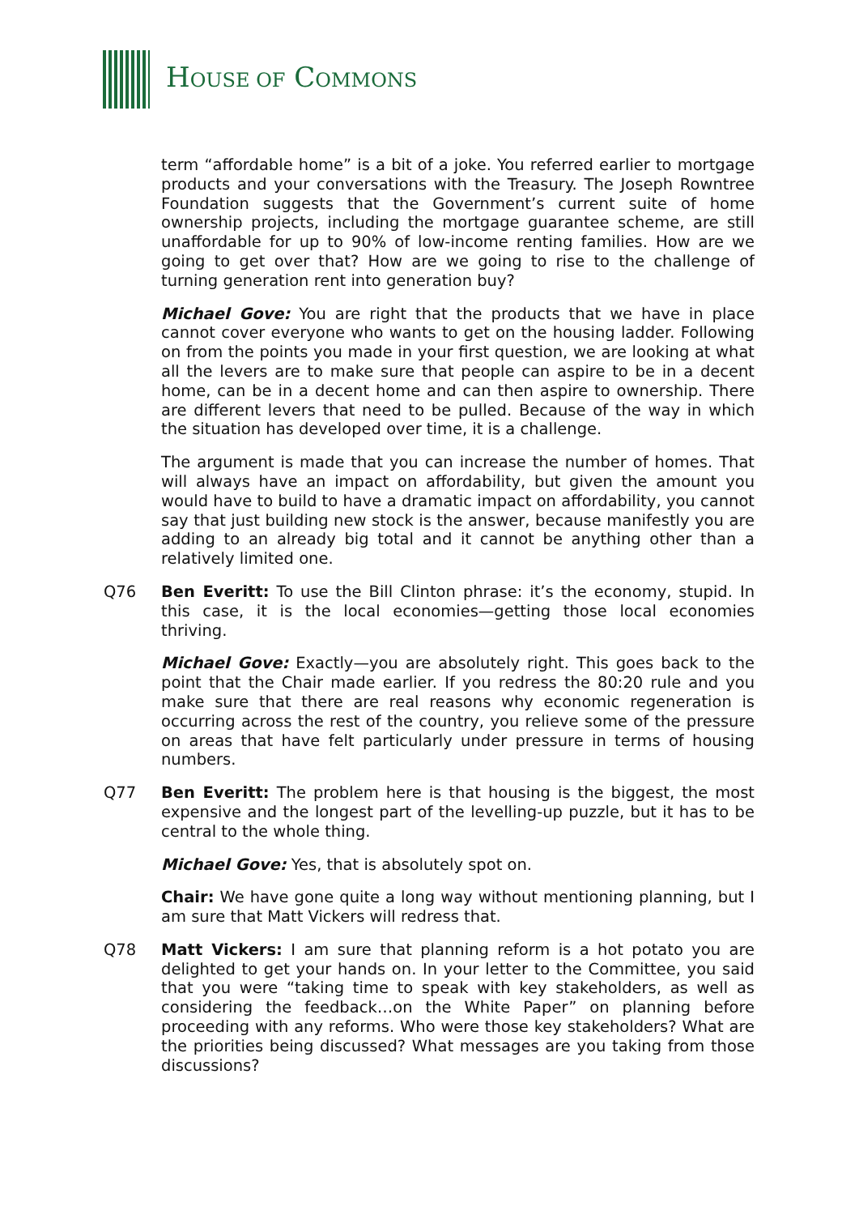HOUSE OF COMMONS
term “affordable home” is a bit of a joke. You referred earlier to mortgage products and your conversations with the Treasury. The Joseph Rowntree Foundation suggests that the Government’s current suite of home ownership projects, including the mortgage guarantee scheme, are still unaffordable for up to 90% of low-income renting families. How are we going to get over that? How are we going to rise to the challenge of turning generation rent into generation buy?
Michael Gove: You are right that the products that we have in place cannot cover everyone who wants to get on the housing ladder. Following on from the points you made in your first question, we are looking at what all the levers are to make sure that people can aspire to be in a decent home, can be in a decent home and can then aspire to ownership. There are different levers that need to be pulled. Because of the way in which the situation has developed over time, it is a challenge.
The argument is made that you can increase the number of homes. That will always have an impact on affordability, but given the amount you would have to build to have a dramatic impact on affordability, you cannot say that just building new stock is the answer, because manifestly you are adding to an already big total and it cannot be anything other than a relatively limited one.
Q76 Ben Everitt: To use the Bill Clinton phrase: it’s the economy, stupid. In this case, it is the local economies—getting those local economies thriving.
Michael Gove: Exactly—you are absolutely right. This goes back to the point that the Chair made earlier. If you redress the 80:20 rule and you make sure that there are real reasons why economic regeneration is occurring across the rest of the country, you relieve some of the pressure on areas that have felt particularly under pressure in terms of housing numbers.
Q77 Ben Everitt: The problem here is that housing is the biggest, the most expensive and the longest part of the levelling-up puzzle, but it has to be central to the whole thing.
Michael Gove: Yes, that is absolutely spot on.
Chair: We have gone quite a long way without mentioning planning, but I am sure that Matt Vickers will redress that.
Q78 Matt Vickers: I am sure that planning reform is a hot potato you are delighted to get your hands on. In your letter to the Committee, you said that you were “taking time to speak with key stakeholders, as well as considering the feedback…on the White Paper” on planning before proceeding with any reforms. Who were those key stakeholders? What are the priorities being discussed? What messages are you taking from those discussions?